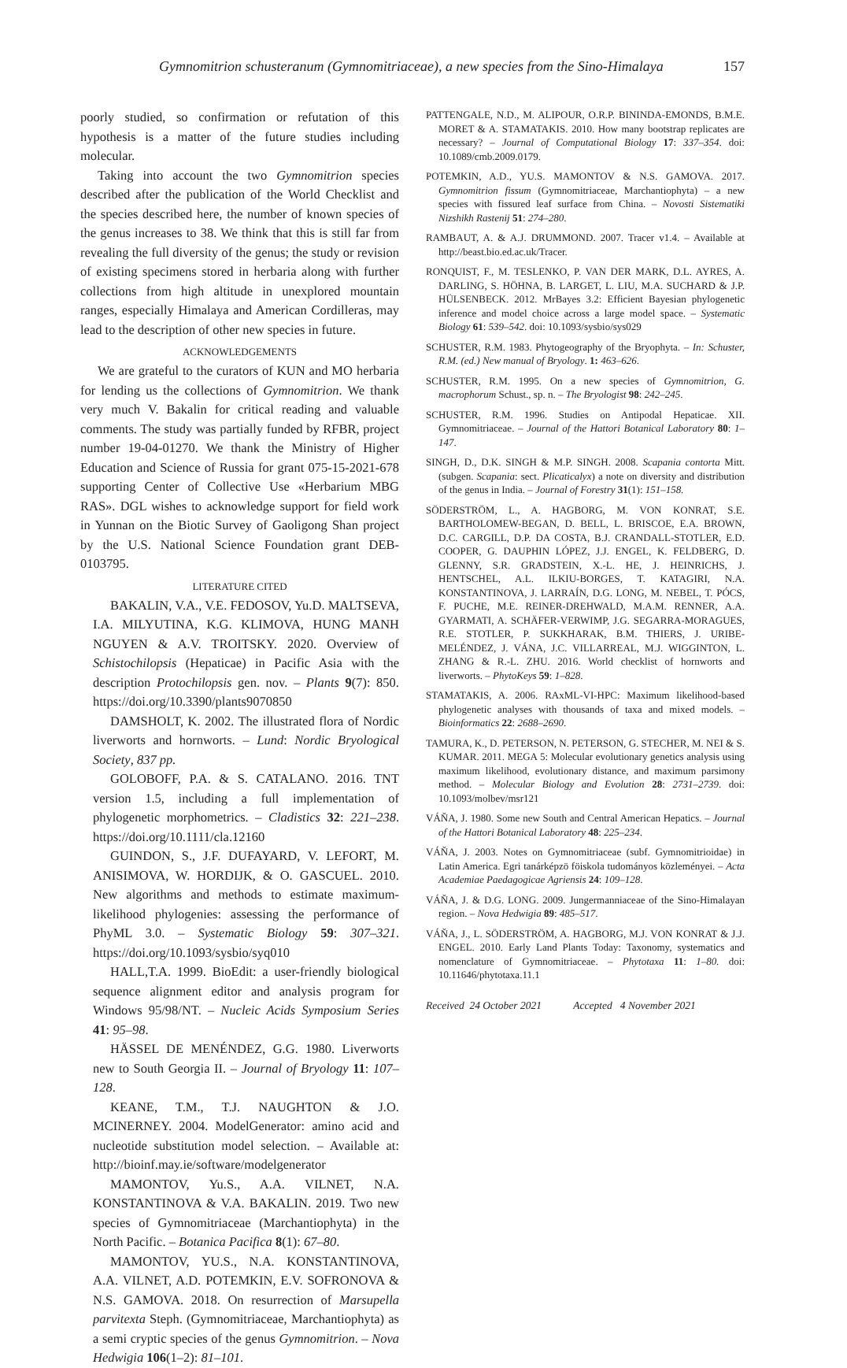Gymnomitrion schusteranum (Gymnomitriaceae), a new species from the Sino-Himalaya 157
poorly studied, so confirmation or refutation of this hypothesis is a matter of the future studies including molecular.
Taking into account the two Gymnomitrion species described after the publication of the World Checklist and the species described here, the number of known species of the genus increases to 38. We think that this is still far from revealing the full diversity of the genus; the study or revision of existing specimens stored in herbaria along with further collections from high altitude in unexplored mountain ranges, especially Himalaya and American Cordilleras, may lead to the description of other new species in future.
ACKNOWLEDGEMENTS
We are grateful to the curators of KUN and MO herbaria for lending us the collections of Gymnomitrion. We thank very much V. Bakalin for critical reading and valuable comments. The study was partially funded by RFBR, project number 19-04-01270. We thank the Ministry of Higher Education and Science of Russia for grant 075-15-2021-678 supporting Center of Collective Use «Herbarium MBG RAS». DGL wishes to acknowledge support for field work in Yunnan on the Biotic Survey of Gaoligong Shan project by the U.S. National Science Foundation grant DEB-0103795.
LITERATURE CITED
BAKALIN, V.A., V.E. FEDOSOV, Yu.D. MALTSEVA, I.A. MILYUTINA, K.G. KLIMOVA, HUNG MANH NGUYEN & A.V. TROITSKY. 2020. Overview of Schistochilopsis (Hepaticae) in Pacific Asia with the description Protochilopsis gen. nov. – Plants 9(7): 850. https://doi.org/10.3390/plants9070850
DAMSHOLT, K. 2002. The illustrated flora of Nordic liverworts and hornworts. – Lund: Nordic Bryological Society, 837 pp.
GOLOBOFF, P.A. & S. CATALANO. 2016. TNT version 1.5, including a full implementation of phylogenetic morphometrics. – Cladistics 32: 221–238. https://doi.org/10.1111/cla.12160
GUINDON, S., J.F. DUFAYARD, V. LEFORT, M. ANISIMOVA, W. HORDIJK, & O. GASCUEL. 2010. New algorithms and methods to estimate maximum-likelihood phylogenies: assessing the performance of PhyML 3.0. – Systematic Biology 59: 307–321. https://doi.org/10.1093/sysbio/syq010
HALL,T.A. 1999. BioEdit: a user-friendly biological sequence alignment editor and analysis program for Windows 95/98/NT. – Nucleic Acids Symposium Series 41: 95–98.
HÄSSEL DE MENÉNDEZ, G.G. 1980. Liverworts new to South Georgia II. – Journal of Bryology 11: 107–128.
KEANE, T.M., T.J. NAUGHTON & J.O. MCINERNEY. 2004. ModelGenerator: amino acid and nucleotide substitution model selection. – Available at: http://bioinf.may.ie/software/modelgenerator
MAMONTOV, Yu.S., A.A. VILNET, N.A. KONSTANTINOVA & V.A. BAKALIN. 2019. Two new species of Gymnomitriaceae (Marchantiophyta) in the North Pacific. – Botanica Pacifica 8(1): 67–80.
MAMONTOV, YU.S., N.A. KONSTANTINOVA, A.A. VILNET, A.D. POTEMKIN, E.V. SOFRONOVA & N.S. GAMOVA. 2018. On resurrection of Marsupella parvitexta Steph. (Gymnomitriaceae, Marchantiophyta) as a semi cryptic species of the genus Gymnomitrion. – Nova Hedwigia 106(1–2): 81–101.
PATTENGALE, N.D., M. ALIPOUR, O.R.P. BININDA-EMONDS, B.M.E. MORET & A. STAMATAKIS. 2010. How many bootstrap replicates are necessary? – Journal of Computational Biology 17: 337–354. doi: 10.1089/cmb.2009.0179.
POTEMKIN, A.D., YU.S. MAMONTOV & N.S. GAMOVA. 2017. Gymnomitrion fissum (Gymnomitriaceae, Marchantiophyta) – a new species with fissured leaf surface from China. – Novosti Sistematiki Nizshikh Rastenij 51: 274–280.
RAMBAUT, A. & A.J. DRUMMOND. 2007. Tracer v1.4. – Available at http://beast.bio.ed.ac.uk/Tracer.
RONQUIST, F., M. TESLENKO, P. VAN DER MARK, D.L. AYRES, A. DARLING, S. HÖHNA, B. LARGET, L. LIU, M.A. SUCHARD & J.P. HÜLSENBECK. 2012. MrBayes 3.2: Efficient Bayesian phylogenetic inference and model choice across a large model space. – Systematic Biology 61: 539–542. doi: 10.1093/sysbio/sys029
SCHUSTER, R.M. 1983. Phytogeography of the Bryophyta. – In: Schuster, R.M. (ed.) New manual of Bryology. 1: 463–626.
SCHUSTER, R.M. 1995. On a new species of Gymnomitrion, G. macrophorum Schust., sp. n. – The Bryologist 98: 242–245.
SCHUSTER, R.M. 1996. Studies on Antipodal Hepaticae. XII. Gymnomitriaceae. – Journal of the Hattori Botanical Laboratory 80: 1–147.
SINGH, D., D.K. SINGH & M.P. SINGH. 2008. Scapania contorta Mitt. (subgen. Scapania: sect. Plicaticalyx) a note on diversity and distribution of the genus in India. – Journal of Forestry 31(1): 151–158.
SÖDERSTRÖM, L., A. HAGBORG, M. VON KONRAT, S.E. BARTHOLOMEW-BEGAN, D. BELL, L. BRISCOE, E.A. BROWN, D.C. CARGILL, D.P. DA COSTA, B.J. CRANDALL-STOTLER, E.D. COOPER, G. DAUPHIN LÓPEZ, J.J. ENGEL, K. FELDBERG, D. GLENNY, S.R. GRADSTEIN, X.-L. HE, J. HEINRICHS, J. HENTSCHEL, A.L. ILKIU-BORGES, T. KATAGIRI, N.A. KONSTANTINOVA, J. LARRAÍN, D.G. LONG, M. NEBEL, T. PÓCS, F. PUCHE, M.E. REINER-DREHWALD, M.A.M. RENNER, A.A. GYARMATI, A. SCHÄFER-VERWIMP, J.G. SEGARRA-MORAGUES, R.E. STOTLER, P. SUKKHARAK, B.M. THIERS, J. URIBE-MELÉNDEZ, J. VÁNA, J.C. VILLARREAL, M.J. WIGGINTON, L. ZHANG & R.-L. ZHU. 2016. World checklist of hornworts and liverworts. – PhytoKeys 59: 1–828.
STAMATAKIS, A. 2006. RAxML-VI-HPC: Maximum likelihood-based phylogenetic analyses with thousands of taxa and mixed models. – Bioinformatics 22: 2688–2690.
TAMURA, K., D. PETERSON, N. PETERSON, G. STECHER, M. NEI & S. KUMAR. 2011. MEGA 5: Molecular evolutionary genetics analysis using maximum likelihood, evolutionary distance, and maximum parsimony method. – Molecular Biology and Evolution 28: 2731–2739. doi: 10.1093/molbev/msr121
VÁŇA, J. 1980. Some new South and Central American Hepatics. – Journal of the Hattori Botanical Laboratory 48: 225–234.
VÁŇA, J. 2003. Notes on Gymnomitriaceae (subf. Gymnomitrioidae) in Latin America. Egri tanárképzö föiskola tudományos közleményei. – Acta Academiae Paedagogicae Agriensis 24: 109–128.
VÁŇA, J. & D.G. LONG. 2009. Jungermanniaceae of the Sino-Himalayan region. – Nova Hedwigia 89: 485–517.
VÁŇA, J., L. SÖDERSTRÖM, A. HAGBORG, M.J. VON KONRAT & J.J. ENGEL. 2010. Early Land Plants Today: Taxonomy, systematics and nomenclature of Gymnomitriaceae. – Phytotaxa 11: 1–80. doi: 10.11646/phytotaxa.11.1
Received 24 October 2021 Accepted 4 November 2021